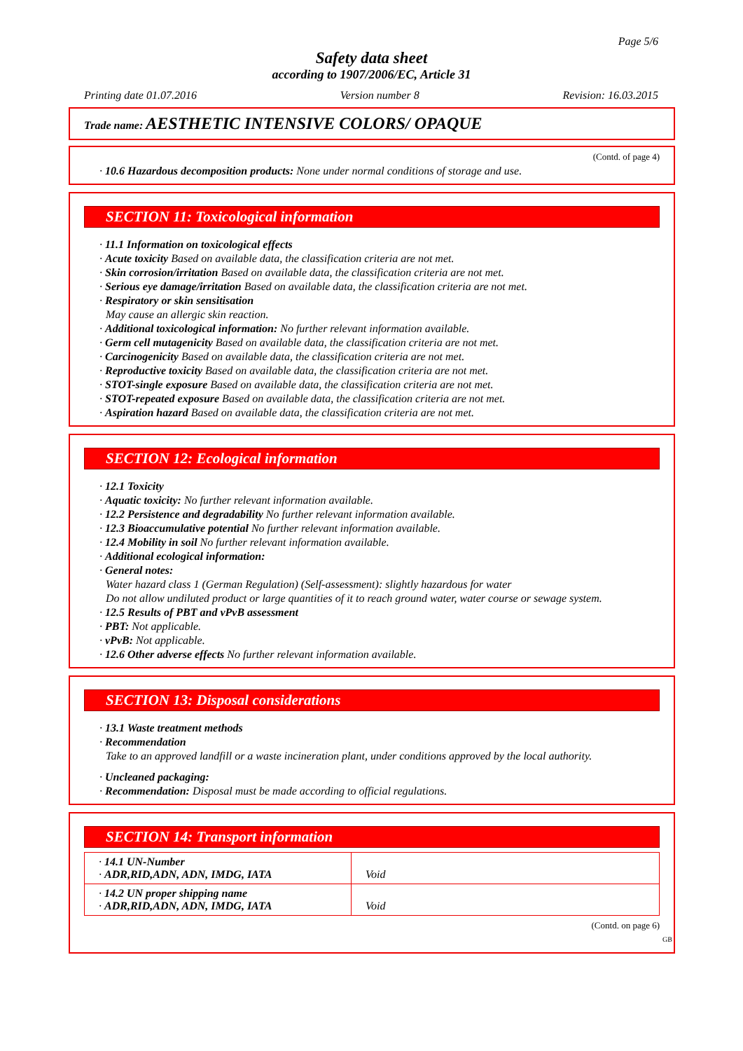Page 5/6
Safety data sheet
according to 1907/2006/EC, Article 31
Printing date 01.07.2016 Version number 8 Revision: 16.03.2015
Trade name: AESTHETIC INTENSIVE COLORS/ OPAQUE
(Contd. of page 4)
· 10.6 Hazardous decomposition products: None under normal conditions of storage and use.
SECTION 11: Toxicological information
· 11.1 Information on toxicological effects
· Acute toxicity Based on available data, the classification criteria are not met.
· Skin corrosion/irritation Based on available data, the classification criteria are not met.
· Serious eye damage/irritation Based on available data, the classification criteria are not met.
· Respiratory or skin sensitisation
May cause an allergic skin reaction.
· Additional toxicological information: No further relevant information available.
· Germ cell mutagenicity Based on available data, the classification criteria are not met.
· Carcinogenicity Based on available data, the classification criteria are not met.
· Reproductive toxicity Based on available data, the classification criteria are not met.
· STOT-single exposure Based on available data, the classification criteria are not met.
· STOT-repeated exposure Based on available data, the classification criteria are not met.
· Aspiration hazard Based on available data, the classification criteria are not met.
SECTION 12: Ecological information
· 12.1 Toxicity
· Aquatic toxicity: No further relevant information available.
· 12.2 Persistence and degradability No further relevant information available.
· 12.3 Bioaccumulative potential No further relevant information available.
· 12.4 Mobility in soil No further relevant information available.
· Additional ecological information:
· General notes:
Water hazard class 1 (German Regulation) (Self-assessment): slightly hazardous for water
Do not allow undiluted product or large quantities of it to reach ground water, water course or sewage system.
· 12.5 Results of PBT and vPvB assessment
· PBT: Not applicable.
· vPvB: Not applicable.
· 12.6 Other adverse effects No further relevant information available.
SECTION 13: Disposal considerations
· 13.1 Waste treatment methods
· Recommendation
Take to an approved landfill or a waste incineration plant, under conditions approved by the local authority.
· Uncleaned packaging:
· Recommendation: Disposal must be made according to official regulations.
SECTION 14: Transport information
| · 14.1 UN-Number · ADR,RID,ADN, ADN, IMDG, IATA | Void |
| · 14.2 UN proper shipping name · ADR,RID,ADN, ADN, IMDG, IATA | Void |
(Contd. on page 6)
GB